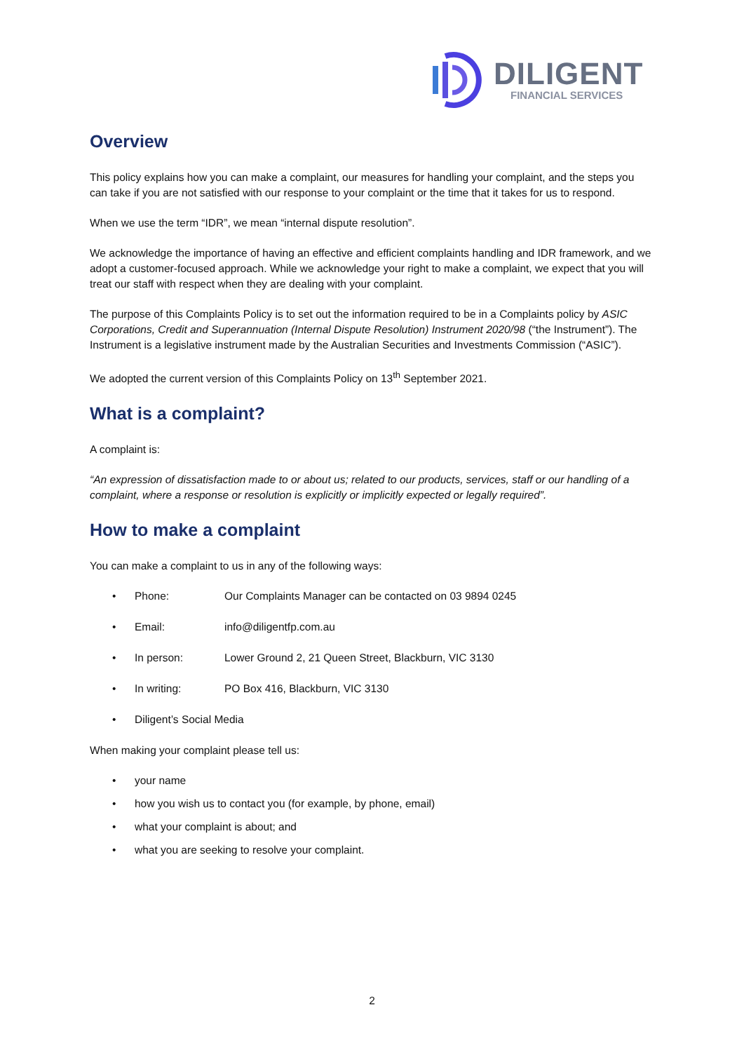DILIGENT
FINANCIAL SERVICES
Overview
This policy explains how you can make a complaint, our measures for handling your complaint, and the steps you can take if you are not satisfied with our response to your complaint or the time that it takes for us to respond.
When we use the term “IDR”, we mean “internal dispute resolution”.
We acknowledge the importance of having an effective and efficient complaints handling and IDR framework, and we adopt a customer-focused approach. While we acknowledge your right to make a complaint, we expect that you will treat our staff with respect when they are dealing with your complaint.
The purpose of this Complaints Policy is to set out the information required to be in a Complaints policy by ASIC Corporations, Credit and Superannuation (Internal Dispute Resolution) Instrument 2020/98 (“the Instrument”). The Instrument is a legislative instrument made by the Australian Securities and Investments Commission (“ASIC”).
We adopted the current version of this Complaints Policy on 13<sup>th</sup> September 2021.
What is a complaint?
A complaint is:
“An expression of dissatisfaction made to or about us; related to our products, services, staff or our handling of a complaint, where a response or resolution is explicitly or implicitly expected or legally required”.
How to make a complaint
You can make a complaint to us in any of the following ways:
• Phone: Our Complaints Manager can be contacted on 03 9894 0245
• Email: info@diligentfp.com.au
• In person: Lower Ground 2, 21 Queen Street, Blackburn, VIC 3130
• In writing: PO Box 416, Blackburn, VIC 3130
• Diligent’s Social Media
When making your complaint please tell us:
• your name
• how you wish us to contact you (for example, by phone, email)
• what your complaint is about; and
• what you are seeking to resolve your complaint.
2